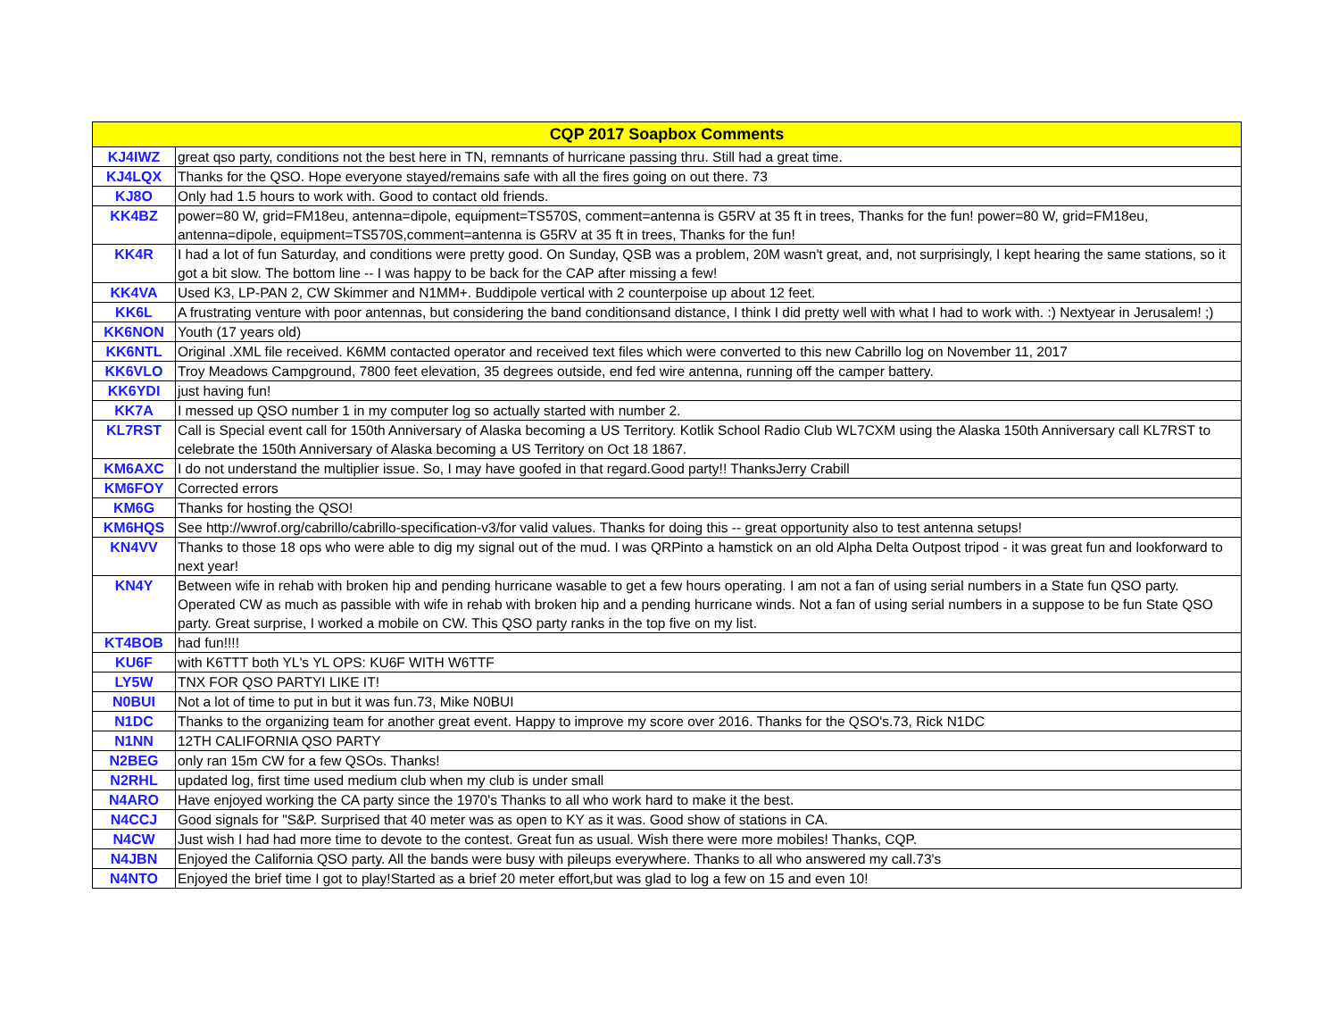| CQP 2017 Soapbox Comments | |
| --- | --- |
| KJ4IWZ | great qso party, conditions not the best here in TN, remnants of hurricane passing thru. Still had a great time. |
| KJ4LQX | Thanks for the QSO. Hope everyone stayed/remains safe with all the fires going on out there. 73 |
| KJ8O | Only had 1.5 hours to work with. Good to contact old friends. |
| KK4BZ | power=80 W, grid=FM18eu, antenna=dipole, equipment=TS570S, comment=antenna is G5RV at 35 ft in trees, Thanks for the fun! power=80 W, grid=FM18eu, antenna=dipole, equipment=TS570S,comment=antenna is G5RV at 35 ft in trees, Thanks for the fun! |
| KK4R | I had a lot of fun Saturday, and conditions were pretty good. On Sunday, QSB was a problem, 20M wasn't great, and, not surprisingly, I kept hearing the same stations, so it got a bit slow. The bottom line -- I was happy to be back for the CAP after missing a few! |
| KK4VA | Used K3, LP-PAN 2, CW Skimmer and N1MM+. Buddipole vertical with 2 counterpoise up about 12 feet. |
| KK6L | A frustrating venture with poor antennas, but considering the band conditionsand distance, I think I did pretty well with what I had to work with. :) Nextyear in Jerusalem! ;) |
| KK6NON | Youth (17 years old) |
| KK6NTL | Original .XML file received. K6MM contacted operator and received text files which were converted to this new Cabrillo log on November 11, 2017 |
| KK6VLO | Troy Meadows Campground, 7800 feet elevation, 35 degrees outside, end fed wire antenna, running off the camper battery. |
| KK6YDI | just having fun! |
| KK7A | I messed up QSO number 1 in my computer log so actually started with number 2. |
| KL7RST | Call is Special event call for 150th Anniversary of Alaska becoming a US Territory. Kotlik School Radio Club WL7CXM using the Alaska 150th Anniversary call KL7RST to celebrate the 150th Anniversary of Alaska becoming a US Territory on Oct 18 1867. |
| KM6AXC | I do not understand the multiplier issue. So, I may have goofed in that regard.Good party!! ThanksJerry Crabill |
| KM6FOY | Corrected errors |
| KM6G | Thanks for hosting the QSO! |
| KM6HQS | See http://wwrof.org/cabrillo/cabrillo-specification-v3/for valid values. Thanks for doing this -- great opportunity also to test antenna setups! |
| KN4VV | Thanks to those 18 ops who were able to dig my signal out of the mud. I was QRPinto a hamstick on an old Alpha Delta Outpost tripod - it was great fun and lookforward to next year! |
| KN4Y | Between wife in rehab with broken hip and pending hurricane wasable to get a few hours operating. I am not a fan of using serial numbers in a State fun QSO party. Operated CW as much as passible with wife in rehab with broken hip and a pending hurricane winds. Not a fan of using serial numbers in a suppose to be fun State QSO party. Great surprise, I worked a mobile on CW. This QSO party ranks in the top five on my list. |
| KT4BOB | had fun!!!! |
| KU6F | with K6TTT both YL's YL OPS: KU6F WITH W6TTF |
| LY5W | TNX FOR QSO PARTYI LIKE IT! |
| N0BUI | Not a lot of time to put in but it was fun.73, Mike N0BUI |
| N1DC | Thanks to the organizing team for another great event. Happy to improve my score over 2016. Thanks for the QSO's.73, Rick N1DC |
| N1NN | 12TH CALIFORNIA QSO PARTY |
| N2BEG | only ran 15m CW for a few QSOs. Thanks! |
| N2RHL | updated log, first time used medium club when my club is under small |
| N4ARO | Have enjoyed working the CA party since the 1970's Thanks to all who work hard to make it the best. |
| N4CCJ | Good signals for "S&P. Surprised that 40 meter was as open to KY as it was. Good show of stations in CA. |
| N4CW | Just wish I had had more time to devote to the contest. Great fun as usual. Wish there were more mobiles! Thanks, CQP. |
| N4JBN | Enjoyed the California QSO party. All the bands were busy with pileups everywhere. Thanks to all who answered my call.73's |
| N4NTO | Enjoyed the brief time I got to play!Started as a brief 20 meter effort,but was glad to log a few on 15 and even 10! |